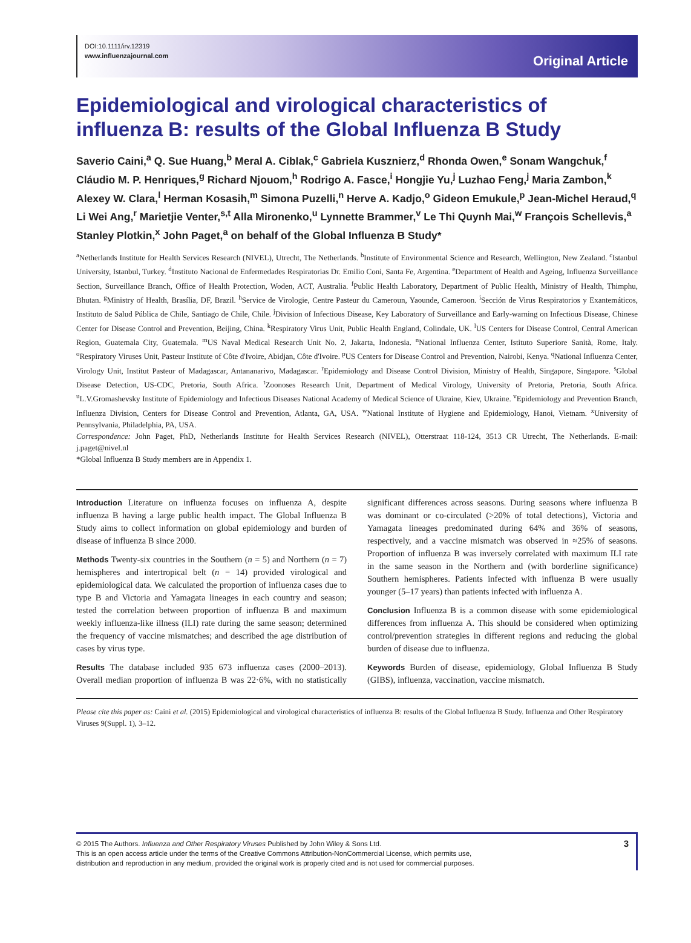DOI:10.1111/irv.12319
www.influenzajournal.com
Original Article
Epidemiological and virological characteristics of influenza B: results of the Global Influenza B Study
Saverio Caini,<sup>a</sup> Q. Sue Huang,<sup>b</sup> Meral A. Ciblak,<sup>c</sup> Gabriela Kusznierz,<sup>d</sup> Rhonda Owen,<sup>e</sup> Sonam Wangchuk,<sup>f</sup> Cláudio M. P. Henriques,<sup>g</sup> Richard Njouom,<sup>h</sup> Rodrigo A. Fasce,<sup>i</sup> Hongjie Yu,<sup>j</sup> Luzhao Feng,<sup>j</sup> Maria Zambon,<sup>k</sup> Alexey W. Clara,<sup>l</sup> Herman Kosasih,<sup>m</sup> Simona Puzelli,<sup>n</sup> Herve A. Kadjo,<sup>o</sup> Gideon Emukule,<sup>p</sup> Jean-Michel Heraud,<sup>q</sup> Li Wei Ang,<sup>r</sup> Marietjie Venter,<sup>s,t</sup> Alla Mironenko,<sup>u</sup> Lynnette Brammer,<sup>v</sup> Le Thi Quynh Mai,<sup>w</sup> François Schellevis,<sup>a</sup> Stanley Plotkin,<sup>x</sup> John Paget,<sup>a</sup> on behalf of the Global Influenza B Study*
<sup>a</sup> Netherlands Institute for Health Services Research (NIVEL), Utrecht, The Netherlands. <sup>b</sup>Institute of Environmental Science and Research, Wellington, New Zealand. <sup>c</sup>Istanbul University, Istanbul, Turkey. <sup>d</sup>Instituto Nacional de Enfermedades Respiratorias Dr. Emilio Coni, Santa Fe, Argentina. <sup>e</sup>Department of Health and Ageing, Influenza Surveillance Section, Surveillance Branch, Office of Health Protection, Woden, ACT, Australia. <sup>f</sup>Public Health Laboratory, Department of Public Health, Ministry of Health, Thimphu, Bhutan. <sup>g</sup>Ministry of Health, Brasília, DF, Brazil. <sup>h</sup>Service de Virologie, Centre Pasteur du Cameroun, Yaounde, Cameroon. <sup>i</sup>Sección de Virus Respiratorios y Exantemáticos, Instituto de Salud Pública de Chile, Santiago de Chile, Chile. <sup>j</sup>Division of Infectious Disease, Key Laboratory of Surveillance and Early-warning on Infectious Disease, Chinese Center for Disease Control and Prevention, Beijing, China. <sup>k</sup>Respiratory Virus Unit, Public Health England, Colindale, UK. <sup>l</sup>US Centers for Disease Control, Central American Region, Guatemala City, Guatemala. <sup>m</sup>US Naval Medical Research Unit No. 2, Jakarta, Indonesia. <sup>n</sup>National Influenza Center, Istituto Superiore Sanità, Rome, Italy. <sup>o</sup>Respiratory Viruses Unit, Pasteur Institute of Côte d'Ivoire, Abidjan, Côte d'Ivoire. <sup>p</sup>US Centers for Disease Control and Prevention, Nairobi, Kenya. <sup>q</sup>National Influenza Center, Virology Unit, Institut Pasteur of Madagascar, Antananarivo, Madagascar. <sup>r</sup>Epidemiology and Disease Control Division, Ministry of Health, Singapore, Singapore. <sup>s</sup>Global Disease Detection, US-CDC, Pretoria, South Africa. <sup>t</sup>Zoonoses Research Unit, Department of Medical Virology, University of Pretoria, Pretoria, South Africa. <sup>u</sup>L.V.Gromashevsky Institute of Epidemiology and Infectious Diseases National Academy of Medical Science of Ukraine, Kiev, Ukraine. <sup>v</sup>Epidemiology and Prevention Branch, Influenza Division, Centers for Disease Control and Prevention, Atlanta, GA, USA. <sup>w</sup>National Institute of Hygiene and Epidemiology, Hanoi, Vietnam. <sup>x</sup>University of Pennsylvania, Philadelphia, PA, USA.
Correspondence: John Paget, PhD, Netherlands Institute for Health Services Research (NIVEL), Otterstraat 118-124, 3513 CR Utrecht, The Netherlands. E-mail: j.paget@nivel.nl
*Global Influenza B Study members are in Appendix 1.
Introduction Literature on influenza focuses on influenza A, despite influenza B having a large public health impact. The Global Influenza B Study aims to collect information on global epidemiology and burden of disease of influenza B since 2000.
Methods Twenty-six countries in the Southern (n = 5) and Northern (n = 7) hemispheres and intertropical belt (n = 14) provided virological and epidemiological data. We calculated the proportion of influenza cases due to type B and Victoria and Yamagata lineages in each country and season; tested the correlation between proportion of influenza B and maximum weekly influenza-like illness (ILI) rate during the same season; determined the frequency of vaccine mismatches; and described the age distribution of cases by virus type.
Results The database included 935 673 influenza cases (2000–2013). Overall median proportion of influenza B was 22·6%, with no statistically significant differences across seasons. During seasons where influenza B was dominant or co-circulated (>20% of total detections), Victoria and Yamagata lineages predominated during 64% and 36% of seasons, respectively, and a vaccine mismatch was observed in ≈25% of seasons. Proportion of influenza B was inversely correlated with maximum ILI rate in the same season in the Northern and (with borderline significance) Southern hemispheres. Patients infected with influenza B were usually younger (5–17 years) than patients infected with influenza A.
Conclusion Influenza B is a common disease with some epidemiological differences from influenza A. This should be considered when optimizing control/prevention strategies in different regions and reducing the global burden of disease due to influenza.
Keywords Burden of disease, epidemiology, Global Influenza B Study (GIBS), influenza, vaccination, vaccine mismatch.
Please cite this paper as: Caini et al. (2015) Epidemiological and virological characteristics of influenza B: results of the Global Influenza B Study. Influenza and Other Respiratory Viruses 9(Suppl. 1), 3–12.
© 2015 The Authors. Influenza and Other Respiratory Viruses Published by John Wiley & Sons Ltd.
This is an open access article under the terms of the Creative Commons Attribution-NonCommercial License, which permits use,
distribution and reproduction in any medium, provided the original work is properly cited and is not used for commercial purposes.
3